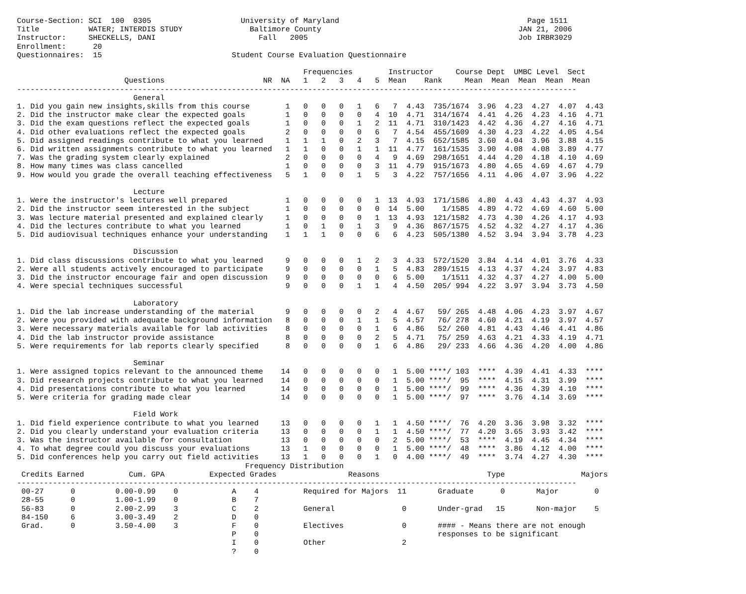Course-Section: SCI  100  0305                    University of Maryland                                          Page 1511
Title           WATER; INTERDIS STUDY               Baltimore County                                            JAN 21, 2006
Instructor:     SHECKELLS, DANI                       Fall   2005                                               Job IRBR3029
Enrollment:      20
Questionnaires:  15                             Student Course Evaluation Questionnaire

                                                                Frequencies        Instructor     Course Dept  UMBC Level  Sect
                        Questions                      NR  NA   1   2   3   4   5  Mean    Rank     Mean  Mean  Mean  Mean  Mean
-----------------------------------------------------------------------------------------------------------------------------
                          General
1. Did you gain new insights,skills from this course        1   0   0   0   1   6   7  4.43  735/1674  3.96  4.23  4.27  4.07  4.43
2. Did the instructor make clear the expected goals         1   0   0   0   0   4  10  4.71  314/1674  4.41  4.26  4.23  4.16  4.71
3. Did the exam questions reflect the expected goals        1   0   0   0   1   2  11  4.71  310/1423  4.42  4.36  4.27  4.16  4.71
4. Did other evaluations reflect the expected goals         2   0   0   0   0   6   7  4.54  455/1609  4.30  4.23  4.22  4.05  4.54
5. Did assigned readings contribute to what you learned     1   1   1   0   2   3   7  4.15  652/1585  3.60  4.04  3.96  3.88  4.15
6. Did written assignments contribute to what you learned   1   1   0   0   1   1  11  4.77  161/1535  3.90  4.08  4.08  3.89  4.77
7. Was the grading system clearly explained                 2   0   0   0   0   4   9  4.69  298/1651  4.44  4.20  4.18  4.10  4.69
8. How many times was class cancelled                       1   0   0   0   0   3  11  4.79  915/1673  4.80  4.65  4.69  4.67  4.79
9. How would you grade the overall teaching effectiveness   5   1   0   0   1   5   3  4.22  757/1656  4.11  4.06  4.07  3.96  4.22

                          Lecture
1. Were the instructor's lectures well prepared             1   0   0   0   0   1  13  4.93  171/1586  4.80  4.43  4.43  4.37  4.93
2. Did the instructor seem interested in the subject        1   0   0   0   0   0  14  5.00    1/1585  4.89  4.72  4.69  4.60  5.00
3. Was lecture material presented and explained clearly     1   0   0   0   0   1  13  4.93  121/1582  4.73  4.30  4.26  4.17  4.93
4. Did the lectures contribute to what you learned          1   0   1   0   1   3   9  4.36  867/1575  4.52  4.32  4.27  4.17  4.36
5. Did audiovisual techniques enhance your understanding    1   1   1   0   0   6   6  4.23  505/1380  4.52  3.94  3.94  3.78  4.23

                          Discussion
1. Did class discussions contribute to what you learned     9   0   0   0   1   2   3  4.33  572/1520  3.84  4.14  4.01  3.76  4.33
2. Were all students actively encouraged to participate     9   0   0   0   0   1   5  4.83  289/1515  4.13  4.37  4.24  3.97  4.83
3. Did the instructor encourage fair and open discussion    9   0   0   0   0   0   6  5.00    1/1511  4.32  4.37  4.27  4.00  5.00
4. Were special techniques successful                       9   0   0   0   1   1   4  4.50  205/ 994  4.22  3.97  3.94  3.73  4.50

                          Laboratory
1. Did the lab increase understanding of the material       9   0   0   0   0   2   4  4.67   59/ 265  4.48  4.06  4.23  3.97  4.67
2. Were you provided with adequate background information   8   0   0   0   1   1   5  4.57   76/ 278  4.60  4.21  4.19  3.97  4.57
3. Were necessary materials available for lab activities    8   0   0   0   0   1   6  4.86   52/ 260  4.81  4.43  4.46  4.41  4.86
4. Did the lab instructor provide assistance                8   0   0   0   0   2   5  4.71   75/ 259  4.63  4.21  4.33  4.19  4.71
5. Were requirements for lab reports clearly specified      8   0   0   0   0   1   6  4.86   29/ 233  4.66  4.36  4.20  4.00  4.86

                          Seminar
1. Were assigned topics relevant to the announced theme    14   0   0   0   0   0   1  5.00 ****/ 103  ****  4.39  4.41  4.33  ****
3. Did research projects contribute to what you learned    14   0   0   0   0   0   1  5.00 ****/  95  ****  4.15  4.31  3.99  ****
4. Did presentations contribute to what you learned        14   0   0   0   0   0   1  5.00 ****/  99  ****  4.36  4.39  4.10  ****
5. Were criteria for grading made clear                    14   0   0   0   0   0   1  5.00 ****/  97  ****  3.76  4.14  3.69  ****

                          Field Work
1. Did field experience contribute to what you learned     13   0   0   0   0   1   1  4.50 ****/  76  4.20  3.36  3.98  3.32  ****
2. Did you clearly understand your evaluation criteria     13   0   0   0   0   1   1  4.50 ****/  77  4.20  3.65  3.93  3.42  ****
3. Was the instructor available for consultation           13   0   0   0   0   0   2  5.00 ****/  53  ****  4.19  4.45  4.34  ****
4. To what degree could you discuss your evaluations       13   1   0   0   0   0   1  5.00 ****/  48  ****  3.86  4.12  4.00  ****
5. Did conferences help you carry out field activities     13   1   0   0   0   1   0  4.00 ****/  49  ****  3.74  4.27  4.30  ****
                                                   Frequency Distribution
 Credits Earned          Cum. GPA          Expected Grades                Reasons                        Type                 Majors
-----------------------------------------------------------------------------------------------------------------------------
 00-27      0         0.00-0.99    0            A    4          Required for Majors  11       Graduate      0       Major        0
 28-55      0         1.00-1.99    0            B    7
 56-83      0         2.00-2.99    3            C    2          General               0       Under-grad   15       Non-major    5
 84-150     6         3.00-3.49    2            D    0
 Grad.      0         3.50-4.00    3            F    0          Electives             0       #### - Means there are not enough
                                                P    0                                        responses to be significant
                                                I    0          Other                 2
                                                ?    0